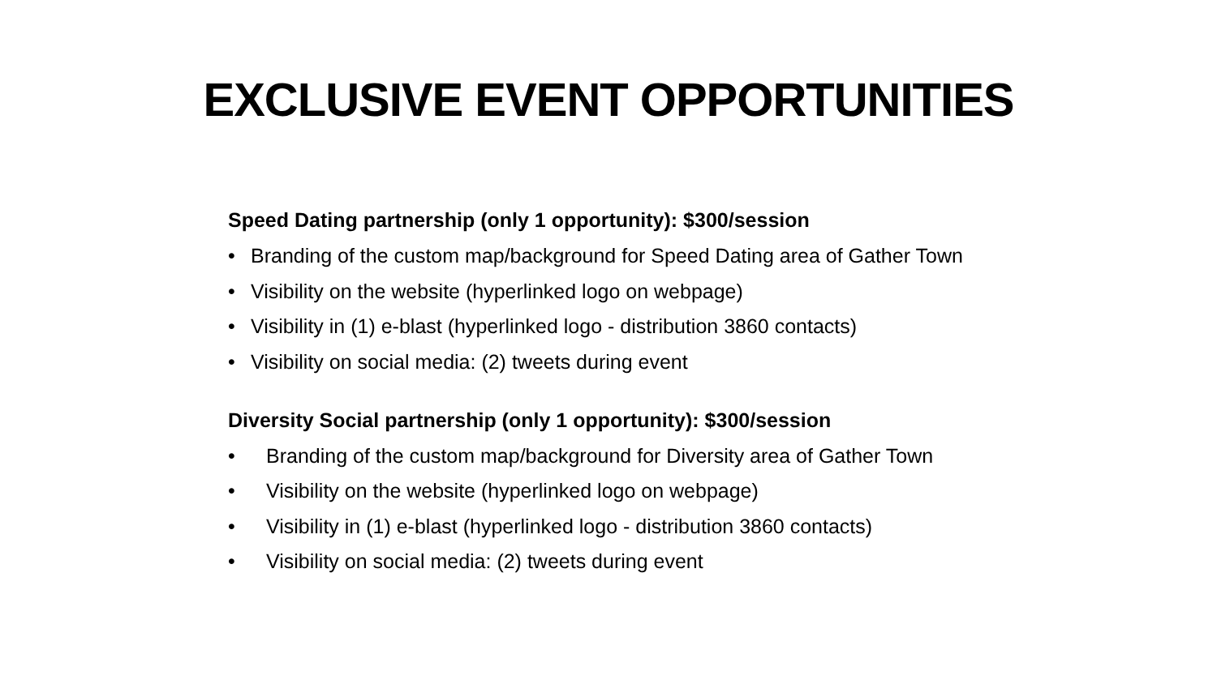EXCLUSIVE EVENT OPPORTUNITIES
Speed Dating partnership (only 1 opportunity): $300/session
• Branding of the custom map/background for Speed Dating area of Gather Town
• Visibility on the website (hyperlinked logo on webpage)
• Visibility in (1) e-blast (hyperlinked logo - distribution 3860 contacts)
• Visibility on social media: (2) tweets during event
Diversity Social partnership (only 1 opportunity): $300/session
• Branding of the custom map/background for Diversity area of Gather Town
• Visibility on the website (hyperlinked logo on webpage)
• Visibility in (1) e-blast (hyperlinked logo - distribution 3860 contacts)
• Visibility on social media: (2) tweets during event